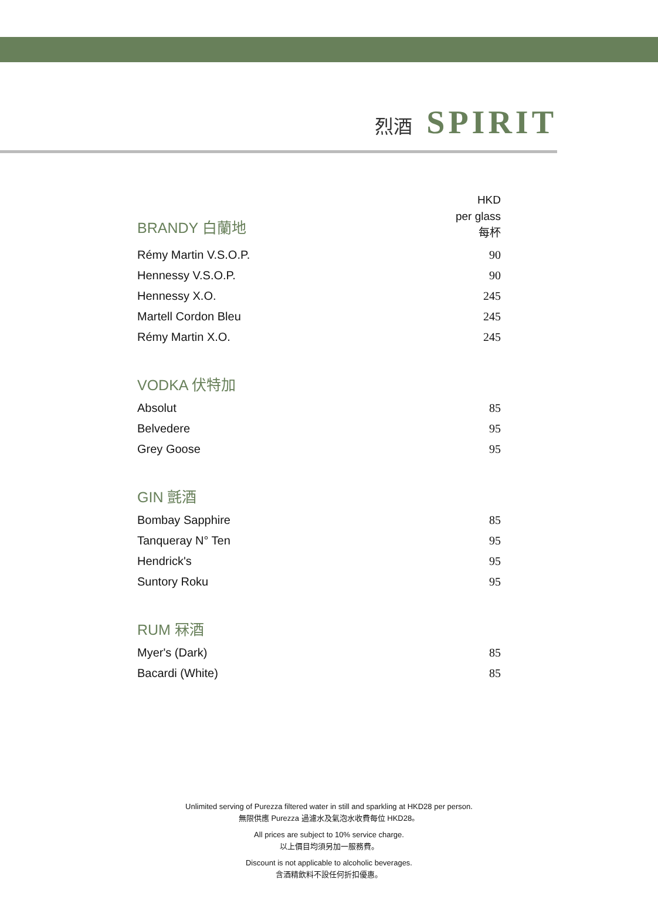烈酒 SPIRIT
| BRANDY 白蘭地 | HKD per glass 每杯 |
| Rémy Martin V.S.O.P. | 90 |
| Hennessy V.S.O.P. | 90 |
| Hennessy X.O. | 245 |
| Martell Cordon Bleu | 245 |
| Rémy Martin X.O. | 245 |
| VODKA 伏特加 | |
| Absolut | 85 |
| Belvedere | 95 |
| Grey Goose | 95 |
| GIN 氈酒 | |
| Bombay Sapphire | 85 |
| Tanqueray N° Ten | 95 |
| Hendrick's | 95 |
| Suntory Roku | 95 |
| RUM 冧酒 | |
| Myer's (Dark) | 85 |
| Bacardi (White) | 85 |
Unlimited serving of Purezza filtered water in still and sparkling at HKD28 per person.
無限供應 Purezza 過濾水及氣泡水收費每位 HKD28。
All prices are subject to 10% service charge.
以上價目均須另加一服務費。
Discount is not applicable to alcoholic beverages.
含酒精飲料不設任何折扣優惠。